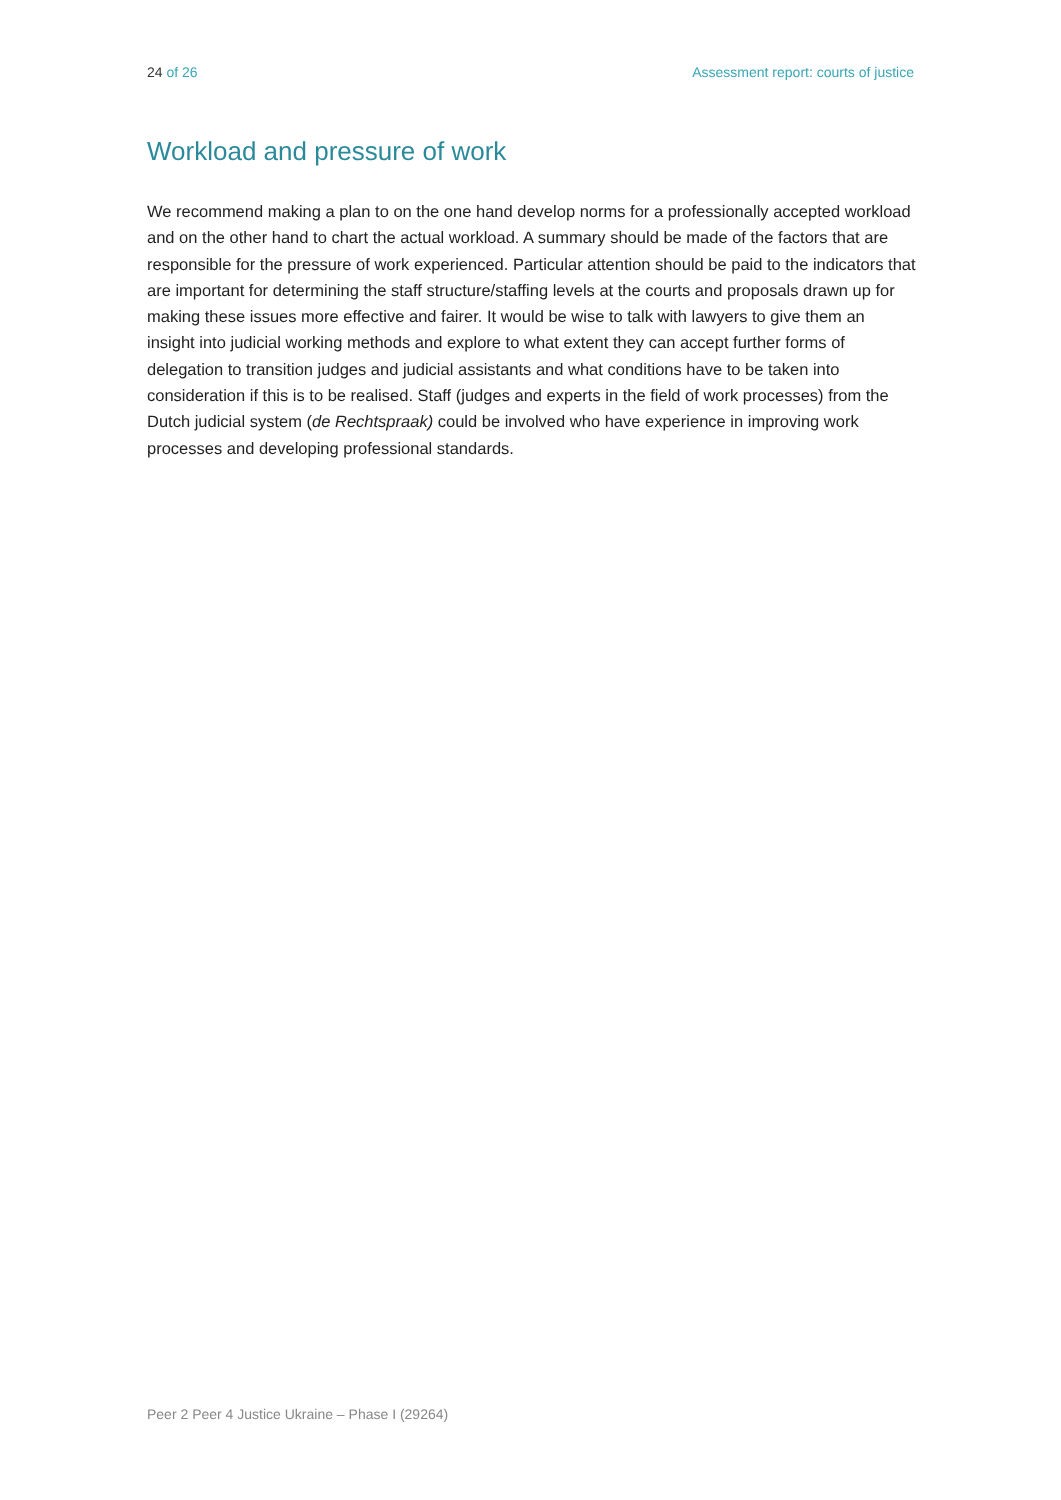24 of 26 Assessment report: courts of justice
Workload and pressure of work
We recommend making a plan to on the one hand develop norms for a professionally accepted workload and on the other hand to chart the actual workload. A summary should be made of the factors that are responsible for the pressure of work experienced. Particular attention should be paid to the indicators that are important for determining the staff structure/staffing levels at the courts and proposals drawn up for making these issues more effective and fairer. It would be wise to talk with lawyers to give them an insight into judicial working methods and explore to what extent they can accept further forms of delegation to transition judges and judicial assistants and what conditions have to be taken into consideration if this is to be realised. Staff (judges and experts in the field of work processes) from the Dutch judicial system (de Rechtspraak) could be involved who have experience in improving work processes and developing professional standards.
Peer 2 Peer 4 Justice Ukraine – Phase I (29264)